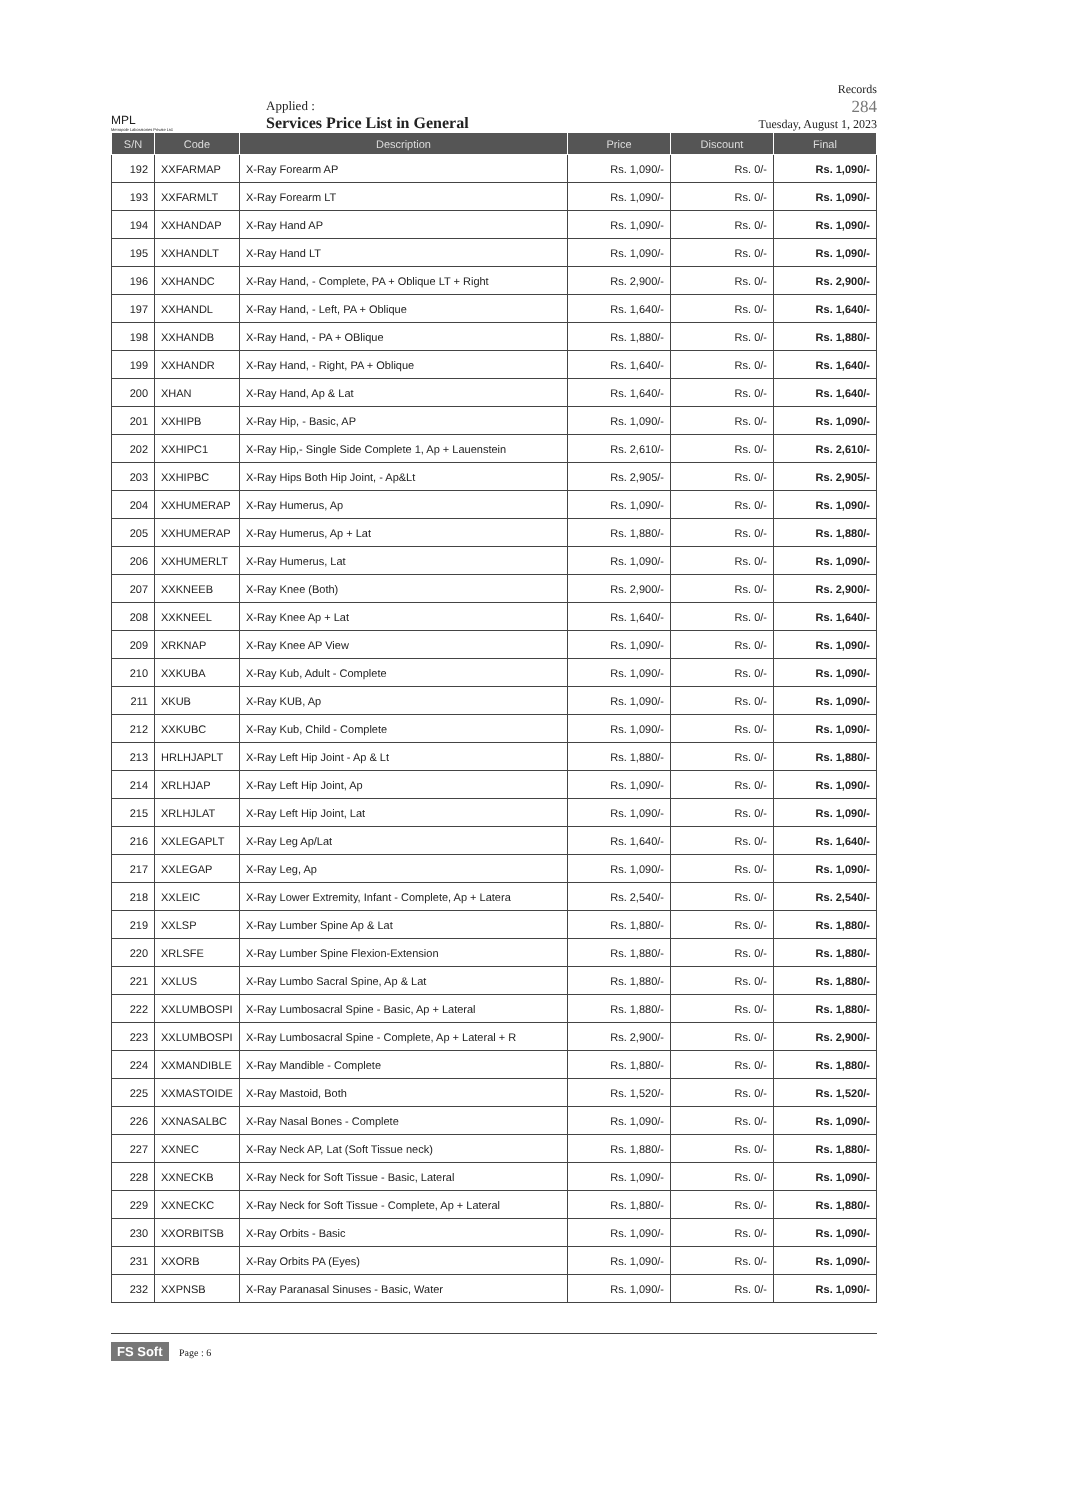MPL
Metropole Laboratories Private Ltd.
Applied :
Services Price List in General
Records
284
Tuesday, August 1, 2023
| S/N | Code | Description | Price | Discount | Final |
| --- | --- | --- | --- | --- | --- |
| 192 | XXFARMAP | X-Ray Forearm AP | Rs. 1,090/- | Rs. 0/- | Rs. 1,090/- |
| 193 | XXFARMLT | X-Ray Forearm LT | Rs. 1,090/- | Rs. 0/- | Rs. 1,090/- |
| 194 | XXHANDAP | X-Ray Hand AP | Rs. 1,090/- | Rs. 0/- | Rs. 1,090/- |
| 195 | XXHANDLT | X-Ray Hand LT | Rs. 1,090/- | Rs. 0/- | Rs. 1,090/- |
| 196 | XXHANDC | X-Ray Hand, - Complete, PA + Oblique LT + Right | Rs. 2,900/- | Rs. 0/- | Rs. 2,900/- |
| 197 | XXHANDL | X-Ray Hand, - Left, PA + Oblique | Rs. 1,640/- | Rs. 0/- | Rs. 1,640/- |
| 198 | XXHANDB | X-Ray Hand, - PA + OBlique | Rs. 1,880/- | Rs. 0/- | Rs. 1,880/- |
| 199 | XXHANDR | X-Ray Hand, - Right, PA + Oblique | Rs. 1,640/- | Rs. 0/- | Rs. 1,640/- |
| 200 | XHAN | X-Ray Hand, Ap & Lat | Rs. 1,640/- | Rs. 0/- | Rs. 1,640/- |
| 201 | XXHIPB | X-Ray Hip, - Basic, AP | Rs. 1,090/- | Rs. 0/- | Rs. 1,090/- |
| 202 | XXHIPC1 | X-Ray Hip,- Single Side Complete 1, Ap + Lauenstein | Rs. 2,610/- | Rs. 0/- | Rs. 2,610/- |
| 203 | XXHIPBC | X-Ray Hips Both Hip Joint, - Ap&Lt | Rs. 2,905/- | Rs. 0/- | Rs. 2,905/- |
| 204 | XXHUMERAP | X-Ray Humerus, Ap | Rs. 1,090/- | Rs. 0/- | Rs. 1,090/- |
| 205 | XXHUMERAP | X-Ray Humerus, Ap + Lat | Rs. 1,880/- | Rs. 0/- | Rs. 1,880/- |
| 206 | XXHUMERLT | X-Ray Humerus, Lat | Rs. 1,090/- | Rs. 0/- | Rs. 1,090/- |
| 207 | XXKNEEB | X-Ray Knee (Both) | Rs. 2,900/- | Rs. 0/- | Rs. 2,900/- |
| 208 | XXKNEEL | X-Ray Knee Ap + Lat | Rs. 1,640/- | Rs. 0/- | Rs. 1,640/- |
| 209 | XRKNAP | X-Ray Knee AP View | Rs. 1,090/- | Rs. 0/- | Rs. 1,090/- |
| 210 | XXKUBA | X-Ray Kub, Adult - Complete | Rs. 1,090/- | Rs. 0/- | Rs. 1,090/- |
| 211 | XKUB | X-Ray KUB, Ap | Rs. 1,090/- | Rs. 0/- | Rs. 1,090/- |
| 212 | XXKUBC | X-Ray Kub, Child - Complete | Rs. 1,090/- | Rs. 0/- | Rs. 1,090/- |
| 213 | HRLHJAPLT | X-Ray Left Hip Joint - Ap & Lt | Rs. 1,880/- | Rs. 0/- | Rs. 1,880/- |
| 214 | XRLHJAP | X-Ray Left Hip Joint, Ap | Rs. 1,090/- | Rs. 0/- | Rs. 1,090/- |
| 215 | XRLHJLAT | X-Ray Left Hip Joint, Lat | Rs. 1,090/- | Rs. 0/- | Rs. 1,090/- |
| 216 | XXLEGAPLT | X-Ray Leg Ap/Lat | Rs. 1,640/- | Rs. 0/- | Rs. 1,640/- |
| 217 | XXLEGAP | X-Ray Leg, Ap | Rs. 1,090/- | Rs. 0/- | Rs. 1,090/- |
| 218 | XXLEIC | X-Ray Lower Extremity, Infant - Complete, Ap + Latera | Rs. 2,540/- | Rs. 0/- | Rs. 2,540/- |
| 219 | XXLSP | X-Ray Lumber Spine Ap & Lat | Rs. 1,880/- | Rs. 0/- | Rs. 1,880/- |
| 220 | XRLSFE | X-Ray Lumber Spine Flexion-Extension | Rs. 1,880/- | Rs. 0/- | Rs. 1,880/- |
| 221 | XXLUS | X-Ray Lumbo Sacral Spine, Ap & Lat | Rs. 1,880/- | Rs. 0/- | Rs. 1,880/- |
| 222 | XXLUMBOSPI | X-Ray Lumbosacral Spine - Basic, Ap + Lateral | Rs. 1,880/- | Rs. 0/- | Rs. 1,880/- |
| 223 | XXLUMBOSPI | X-Ray Lumbosacral Spine - Complete, Ap + Lateral + R | Rs. 2,900/- | Rs. 0/- | Rs. 2,900/- |
| 224 | XXMANDIBLE | X-Ray Mandible - Complete | Rs. 1,880/- | Rs. 0/- | Rs. 1,880/- |
| 225 | XXMASTOIDE | X-Ray Mastoid, Both | Rs. 1,520/- | Rs. 0/- | Rs. 1,520/- |
| 226 | XXNASALBC | X-Ray Nasal Bones - Complete | Rs. 1,090/- | Rs. 0/- | Rs. 1,090/- |
| 227 | XXNEC | X-Ray Neck AP, Lat (Soft Tissue neck) | Rs. 1,880/- | Rs. 0/- | Rs. 1,880/- |
| 228 | XXNECKB | X-Ray Neck for Soft Tissue - Basic, Lateral | Rs. 1,090/- | Rs. 0/- | Rs. 1,090/- |
| 229 | XXNECKC | X-Ray Neck for Soft Tissue - Complete, Ap + Lateral | Rs. 1,880/- | Rs. 0/- | Rs. 1,880/- |
| 230 | XXORBITSB | X-Ray Orbits - Basic | Rs. 1,090/- | Rs. 0/- | Rs. 1,090/- |
| 231 | XXORB | X-Ray Orbits PA (Eyes) | Rs. 1,090/- | Rs. 0/- | Rs. 1,090/- |
| 232 | XXPNSB | X-Ray Paranasal Sinuses - Basic, Water | Rs. 1,090/- | Rs. 0/- | Rs. 1,090/- |
FS Soft Page : 6